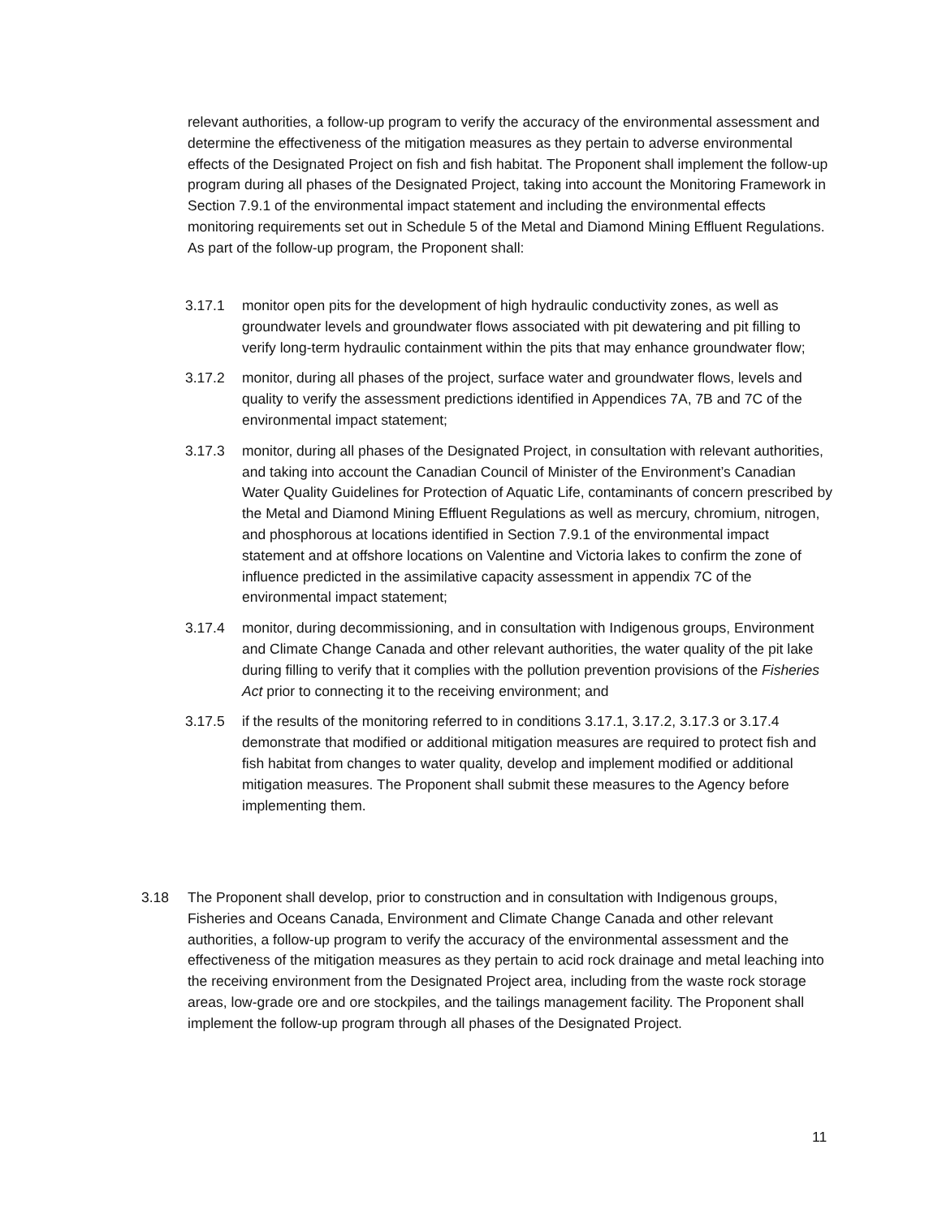relevant authorities, a follow-up program to verify the accuracy of the environmental assessment and determine the effectiveness of the mitigation measures as they pertain to adverse environmental effects of the Designated Project on fish and fish habitat. The Proponent shall implement the follow-up program during all phases of the Designated Project, taking into account the Monitoring Framework in Section 7.9.1 of the environmental impact statement and including the environmental effects monitoring requirements set out in Schedule 5 of the Metal and Diamond Mining Effluent Regulations. As part of the follow-up program, the Proponent shall:
3.17.1 monitor open pits for the development of high hydraulic conductivity zones, as well as groundwater levels and groundwater flows associated with pit dewatering and pit filling to verify long-term hydraulic containment within the pits that may enhance groundwater flow;
3.17.2 monitor, during all phases of the project, surface water and groundwater flows, levels and quality to verify the assessment predictions identified in Appendices 7A, 7B and 7C of the environmental impact statement;
3.17.3 monitor, during all phases of the Designated Project, in consultation with relevant authorities, and taking into account the Canadian Council of Minister of the Environment’s Canadian Water Quality Guidelines for Protection of Aquatic Life, contaminants of concern prescribed by the Metal and Diamond Mining Effluent Regulations as well as mercury, chromium, nitrogen, and phosphorous at locations identified in Section 7.9.1 of the environmental impact statement and at offshore locations on Valentine and Victoria lakes to confirm the zone of influence predicted in the assimilative capacity assessment in appendix 7C of the environmental impact statement;
3.17.4 monitor, during decommissioning, and in consultation with Indigenous groups, Environment and Climate Change Canada and other relevant authorities, the water quality of the pit lake during filling to verify that it complies with the pollution prevention provisions of the Fisheries Act prior to connecting it to the receiving environment; and
3.17.5 if the results of the monitoring referred to in conditions 3.17.1, 3.17.2, 3.17.3 or 3.17.4 demonstrate that modified or additional mitigation measures are required to protect fish and fish habitat from changes to water quality, develop and implement modified or additional mitigation measures. The Proponent shall submit these measures to the Agency before implementing them.
3.18 The Proponent shall develop, prior to construction and in consultation with Indigenous groups, Fisheries and Oceans Canada, Environment and Climate Change Canada and other relevant authorities, a follow-up program to verify the accuracy of the environmental assessment and the effectiveness of the mitigation measures as they pertain to acid rock drainage and metal leaching into the receiving environment from the Designated Project area, including from the waste rock storage areas, low-grade ore and ore stockpiles, and the tailings management facility. The Proponent shall implement the follow-up program through all phases of the Designated Project.
11